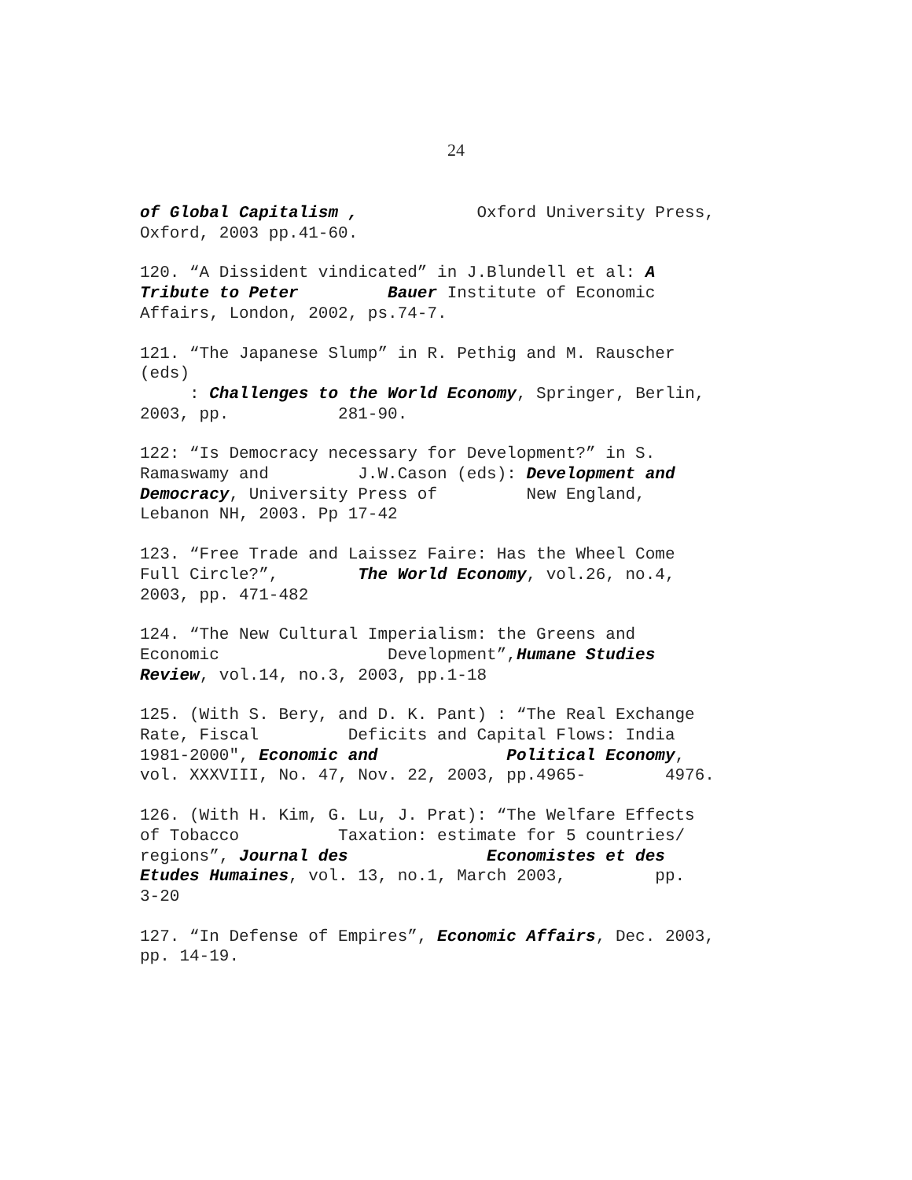24
of Global Capitalism , Oxford University Press, Oxford, 2003 pp.41-60.
120. “A Dissident vindicated” in J.Blundell et al: A Tribute to Peter Bauer Institute of Economic Affairs, London, 2002, ps.74-7.
121. “The Japanese Slump” in R. Pethig and M. Rauscher (eds) : Challenges to the World Economy, Springer, Berlin, 2003, pp. 281-90.
122: “Is Democracy necessary for Development?” in S. Ramaswamy and J.W.Cason (eds): Development and Democracy, University Press of New England, Lebanon NH, 2003. Pp 17-42
123. “Free Trade and Laissez Faire: Has the Wheel Come Full Circle?”, The World Economy, vol.26, no.4, 2003, pp. 471-482
124. “The New Cultural Imperialism: the Greens and Economic Development”,Humane Studies Review, vol.14, no.3, 2003, pp.1-18
125. (With S. Bery, and D. K. Pant) : “The Real Exchange Rate, Fiscal Deficits and Capital Flows: India 1981-2000", Economic and Political Economy, vol. XXXVIII, No. 47, Nov. 22, 2003, pp.4965- 4976.
126. (With H. Kim, G. Lu, J. Prat): “The Welfare Effects of Tobacco Taxation: estimate for 5 countries/ regions”, Journal des Economistes et des Etudes Humaines, vol. 13, no.1, March 2003, pp. 3-20
127. “In Defense of Empires”, Economic Affairs, Dec. 2003, pp. 14-19.